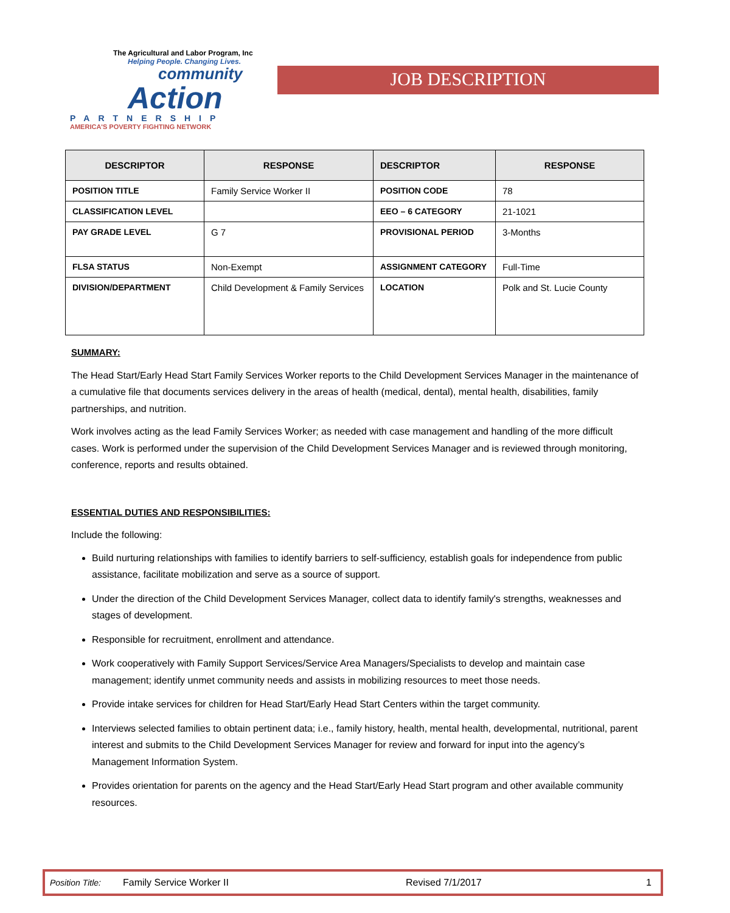The Agricultural and Labor Program, Inc
Helping People. Changing Lives.
community
Action
PARTNERSHIP
AMERICA'S POVERTY FIGHTING NETWORK
JOB DESCRIPTION
| DESCRIPTOR | RESPONSE | DESCRIPTOR | RESPONSE |
| --- | --- | --- | --- |
| POSITION TITLE | Family Service Worker II | POSITION CODE | 78 |
| CLASSIFICATION LEVEL | | EEO – 6 CATEGORY | 21-1021 |
| PAY GRADE LEVEL | G 7 | PROVISIONAL PERIOD | 3-Months |
| FLSA STATUS | Non-Exempt | ASSIGNMENT CATEGORY | Full-Time |
| DIVISION/DEPARTMENT | Child Development & Family Services | LOCATION | Polk and St. Lucie County |
SUMMARY:
The Head Start/Early Head Start Family Services Worker reports to the Child Development Services Manager in the maintenance of a cumulative file that documents services delivery in the areas of health (medical, dental), mental health, disabilities, family partnerships, and nutrition.
Work involves acting as the lead Family Services Worker; as needed with case management and handling of the more difficult cases. Work is performed under the supervision of the Child Development Services Manager and is reviewed through monitoring, conference, reports and results obtained.
ESSENTIAL DUTIES AND RESPONSIBILITIES:
Include the following:
Build nurturing relationships with families to identify barriers to self-sufficiency, establish goals for independence from public assistance, facilitate mobilization and serve as a source of support.
Under the direction of the Child Development Services Manager, collect data to identify family's strengths, weaknesses and stages of development.
Responsible for recruitment, enrollment and attendance.
Work cooperatively with Family Support Services/Service Area Managers/Specialists to develop and maintain case management; identify unmet community needs and assists in mobilizing resources to meet those needs.
Provide intake services for children for Head Start/Early Head Start Centers within the target community.
Interviews selected families to obtain pertinent data; i.e., family history, health, mental health, developmental, nutritional, parent interest and submits to the Child Development Services Manager for review and forward for input into the agency’s Management Information System.
Provides orientation for parents on the agency and the Head Start/Early Head Start program and other available community resources.
Position Title: Family Service Worker II Revised 7/1/2017 1